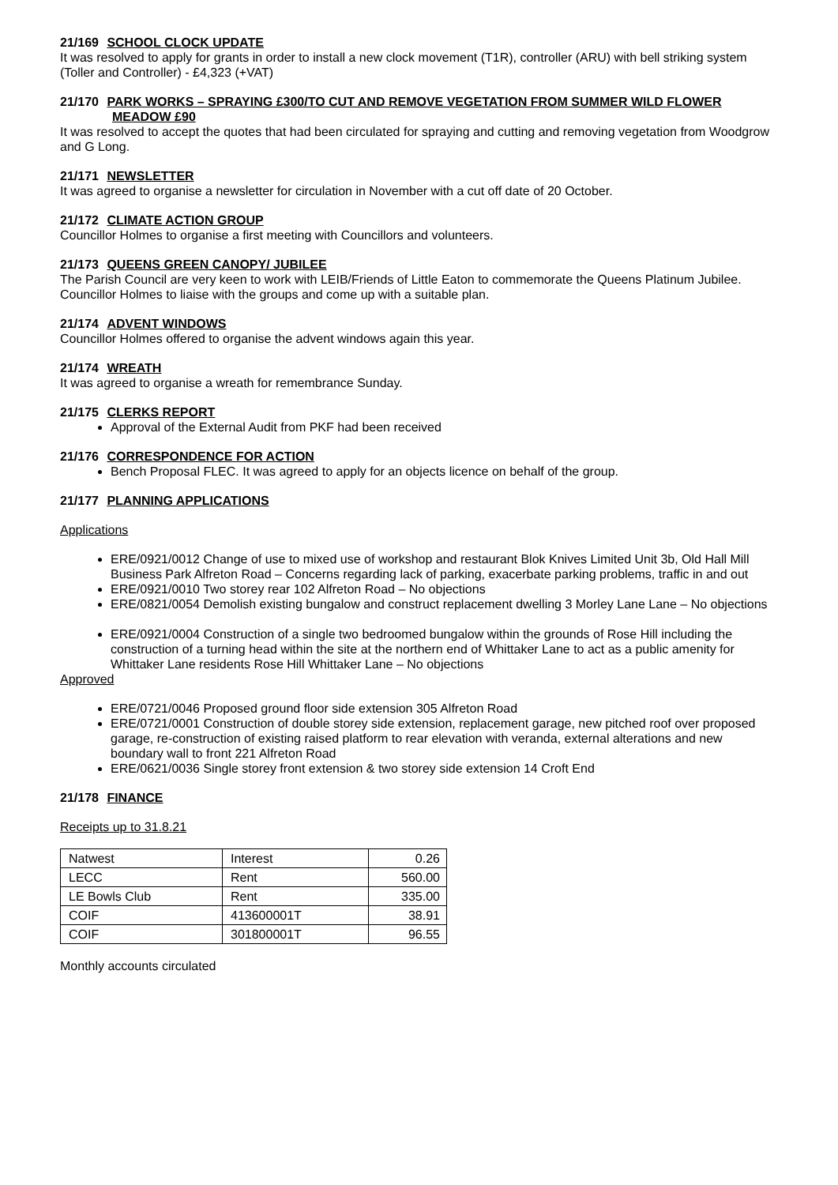21/169 SCHOOL CLOCK UPDATE
It was resolved to apply for grants in order to install a new clock movement (T1R), controller (ARU) with bell striking system (Toller and Controller) - £4,323 (+VAT)
21/170 PARK WORKS – SPRAYING £300/TO CUT AND REMOVE VEGETATION FROM SUMMER WILD FLOWER MEADOW £90
It was resolved to accept the quotes that had been circulated for spraying and cutting and removing vegetation from Woodgrow and G Long.
21/171 NEWSLETTER
It was agreed to organise a newsletter for circulation in November with a cut off date of 20 October.
21/172 CLIMATE ACTION GROUP
Councillor Holmes to organise a first meeting with Councillors and volunteers.
21/173 QUEENS GREEN CANOPY/ JUBILEE
The Parish Council are very keen to work with LEIB/Friends of Little Eaton to commemorate the Queens Platinum Jubilee. Councillor Holmes to liaise with the groups and come up with a suitable plan.
21/174 ADVENT WINDOWS
Councillor Holmes offered to organise the advent windows again this year.
21/174 WREATH
It was agreed to organise a wreath for remembrance Sunday.
21/175 CLERKS REPORT
Approval of the External Audit from PKF had been received
21/176 CORRESPONDENCE FOR ACTION
Bench Proposal FLEC. It was agreed to apply for an objects licence on behalf of the group.
21/177 PLANNING APPLICATIONS
Applications
ERE/0921/0012 Change of use to mixed use of workshop and restaurant Blok Knives Limited Unit 3b, Old Hall Mill Business Park Alfreton Road – Concerns regarding lack of parking, exacerbate parking problems, traffic in and out
ERE/0921/0010 Two storey rear 102 Alfreton Road – No objections
ERE/0821/0054 Demolish existing bungalow and construct replacement dwelling 3 Morley Lane Lane – No objections
ERE/0921/0004 Construction of a single two bedroomed bungalow within the grounds of Rose Hill including the construction of a turning head within the site at the northern end of Whittaker Lane to act as a public amenity for Whittaker Lane residents Rose Hill Whittaker Lane – No objections
Approved
ERE/0721/0046 Proposed ground floor side extension 305 Alfreton Road
ERE/0721/0001 Construction of double storey side extension, replacement garage, new pitched roof over proposed garage, re-construction of existing raised platform to rear elevation with veranda, external alterations and new boundary wall to front 221 Alfreton Road
ERE/0621/0036 Single storey front extension & two storey side extension 14 Croft End
21/178 FINANCE
Receipts up to 31.8.21
| Natwest | Interest | 0.26 |
| LECC | Rent | 560.00 |
| LE Bowls Club | Rent | 335.00 |
| COIF | 413600001T | 38.91 |
| COIF | 301800001T | 96.55 |
Monthly accounts circulated